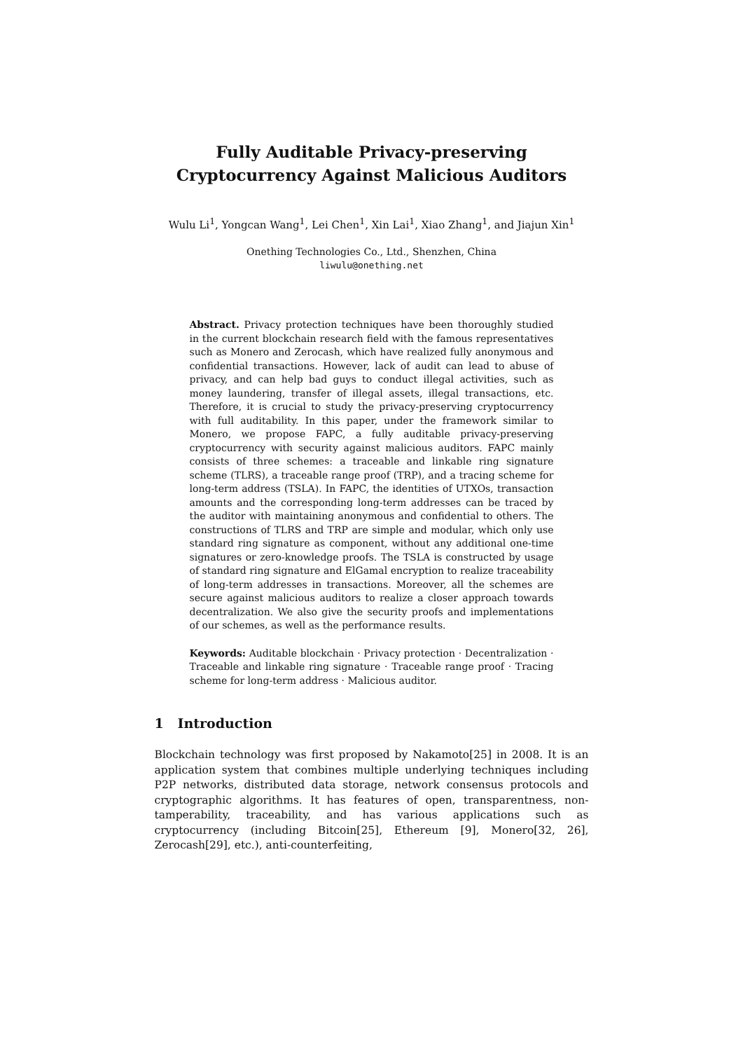Fully Auditable Privacy-preserving
Cryptocurrency Against Malicious Auditors
Wulu Li<sup>1</sup>, Yongcan Wang<sup>1</sup>, Lei Chen<sup>1</sup>, Xin Lai<sup>1</sup>, Xiao Zhang<sup>1</sup>, and Jiajun Xin<sup>1</sup>
Onething Technologies Co., Ltd., Shenzhen, China
liwulu@onething.net
Abstract. Privacy protection techniques have been thoroughly studied in the current blockchain research field with the famous representatives such as Monero and Zerocash, which have realized fully anonymous and confidential transactions. However, lack of audit can lead to abuse of privacy, and can help bad guys to conduct illegal activities, such as money laundering, transfer of illegal assets, illegal transactions, etc. Therefore, it is crucial to study the privacy-preserving cryptocurrency with full auditability. In this paper, under the framework similar to Monero, we propose FAPC, a fully auditable privacy-preserving cryptocurrency with security against malicious auditors. FAPC mainly consists of three schemes: a traceable and linkable ring signature scheme (TLRS), a traceable range proof (TRP), and a tracing scheme for long-term address (TSLA). In FAPC, the identities of UTXOs, transaction amounts and the corresponding long-term addresses can be traced by the auditor with maintaining anonymous and confidential to others. The constructions of TLRS and TRP are simple and modular, which only use standard ring signature as component, without any additional one-time signatures or zero-knowledge proofs. The TSLA is constructed by usage of standard ring signature and ElGamal encryption to realize traceability of long-term addresses in transactions. Moreover, all the schemes are secure against malicious auditors to realize a closer approach towards decentralization. We also give the security proofs and implementations of our schemes, as well as the performance results.
Keywords: Auditable blockchain · Privacy protection · Decentralization · Traceable and linkable ring signature · Traceable range proof · Tracing scheme for long-term address · Malicious auditor.
1 Introduction
Blockchain technology was first proposed by Nakamoto[25] in 2008. It is an application system that combines multiple underlying techniques including P2P networks, distributed data storage, network consensus protocols and cryptographic algorithms. It has features of open, transparentness, non-tamperability, traceability, and has various applications such as cryptocurrency (including Bitcoin[25], Ethereum [9], Monero[32, 26], Zerocash[29], etc.), anti-counterfeiting,